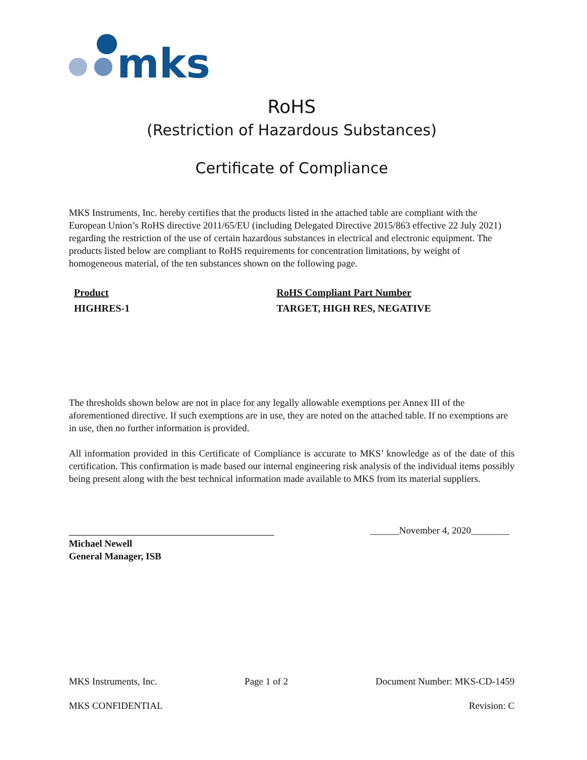mks
RoHS
(Restriction of Hazardous Substances)
Certificate of Compliance
MKS Instruments, Inc. hereby certifies that the products listed in the attached table are compliant with the European Union’s RoHS directive 2011/65/EU (including Delegated Directive 2015/863 effective 22 July 2021) regarding the restriction of the use of certain hazardous substances in electrical and electronic equipment. The products listed below are compliant to RoHS requirements for concentration limitations, by weight of homogeneous material, of the ten substances shown on the following page.
| Product | RoHS Compliant Part Number |
| --- | --- |
| HIGHRES-1 | TARGET, HIGH RES, NEGATIVE |
The thresholds shown below are not in place for any legally allowable exemptions per Annex III of the aforementioned directive. If such exemptions are in use, they are noted on the attached table. If no exemptions are in use, then no further information is provided.
All information provided in this Certificate of Compliance is accurate to MKS’ knowledge as of the date of this certification. This confirmation is made based our internal engineering risk analysis of the individual items possibly being present along with the best technical information made available to MKS from its material suppliers.
______November 4, 2020________
Michael Newell
General Manager, ISB
MKS Instruments, Inc. Page 1 of 2 Document Number: MKS-CD-1459
MKS CONFIDENTIAL Revision: C